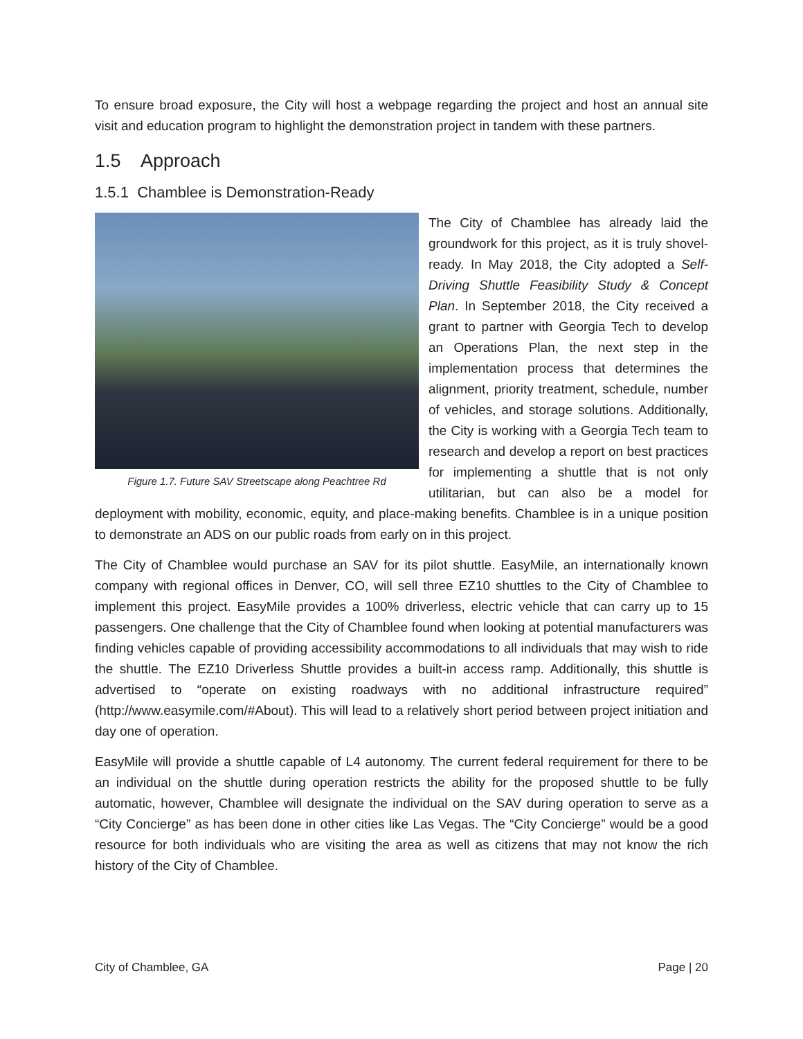To ensure broad exposure, the City will host a webpage regarding the project and host an annual site visit and education program to highlight the demonstration project in tandem with these partners.
1.5 Approach
1.5.1 Chamblee is Demonstration-Ready
Figure 1.7. Future SAV Streetscape along Peachtree Rd
The City of Chamblee has already laid the groundwork for this project, as it is truly shovel-ready. In May 2018, the City adopted a Self-Driving Shuttle Feasibility Study & Concept Plan. In September 2018, the City received a grant to partner with Georgia Tech to develop an Operations Plan, the next step in the implementation process that determines the alignment, priority treatment, schedule, number of vehicles, and storage solutions. Additionally, the City is working with a Georgia Tech team to research and develop a report on best practices for implementing a shuttle that is not only utilitarian, but can also be a model for deployment with mobility, economic, equity, and place-making benefits. Chamblee is in a unique position to demonstrate an ADS on our public roads from early on in this project.
The City of Chamblee would purchase an SAV for its pilot shuttle. EasyMile, an internationally known company with regional offices in Denver, CO, will sell three EZ10 shuttles to the City of Chamblee to implement this project. EasyMile provides a 100% driverless, electric vehicle that can carry up to 15 passengers. One challenge that the City of Chamblee found when looking at potential manufacturers was finding vehicles capable of providing accessibility accommodations to all individuals that may wish to ride the shuttle. The EZ10 Driverless Shuttle provides a built-in access ramp. Additionally, this shuttle is advertised to “operate on existing roadways with no additional infrastructure required” (http://www.easymile.com/#About). This will lead to a relatively short period between project initiation and day one of operation.
EasyMile will provide a shuttle capable of L4 autonomy. The current federal requirement for there to be an individual on the shuttle during operation restricts the ability for the proposed shuttle to be fully automatic, however, Chamblee will designate the individual on the SAV during operation to serve as a “City Concierge” as has been done in other cities like Las Vegas. The “City Concierge” would be a good resource for both individuals who are visiting the area as well as citizens that may not know the rich history of the City of Chamblee.
City of Chamblee, GA Page | 20